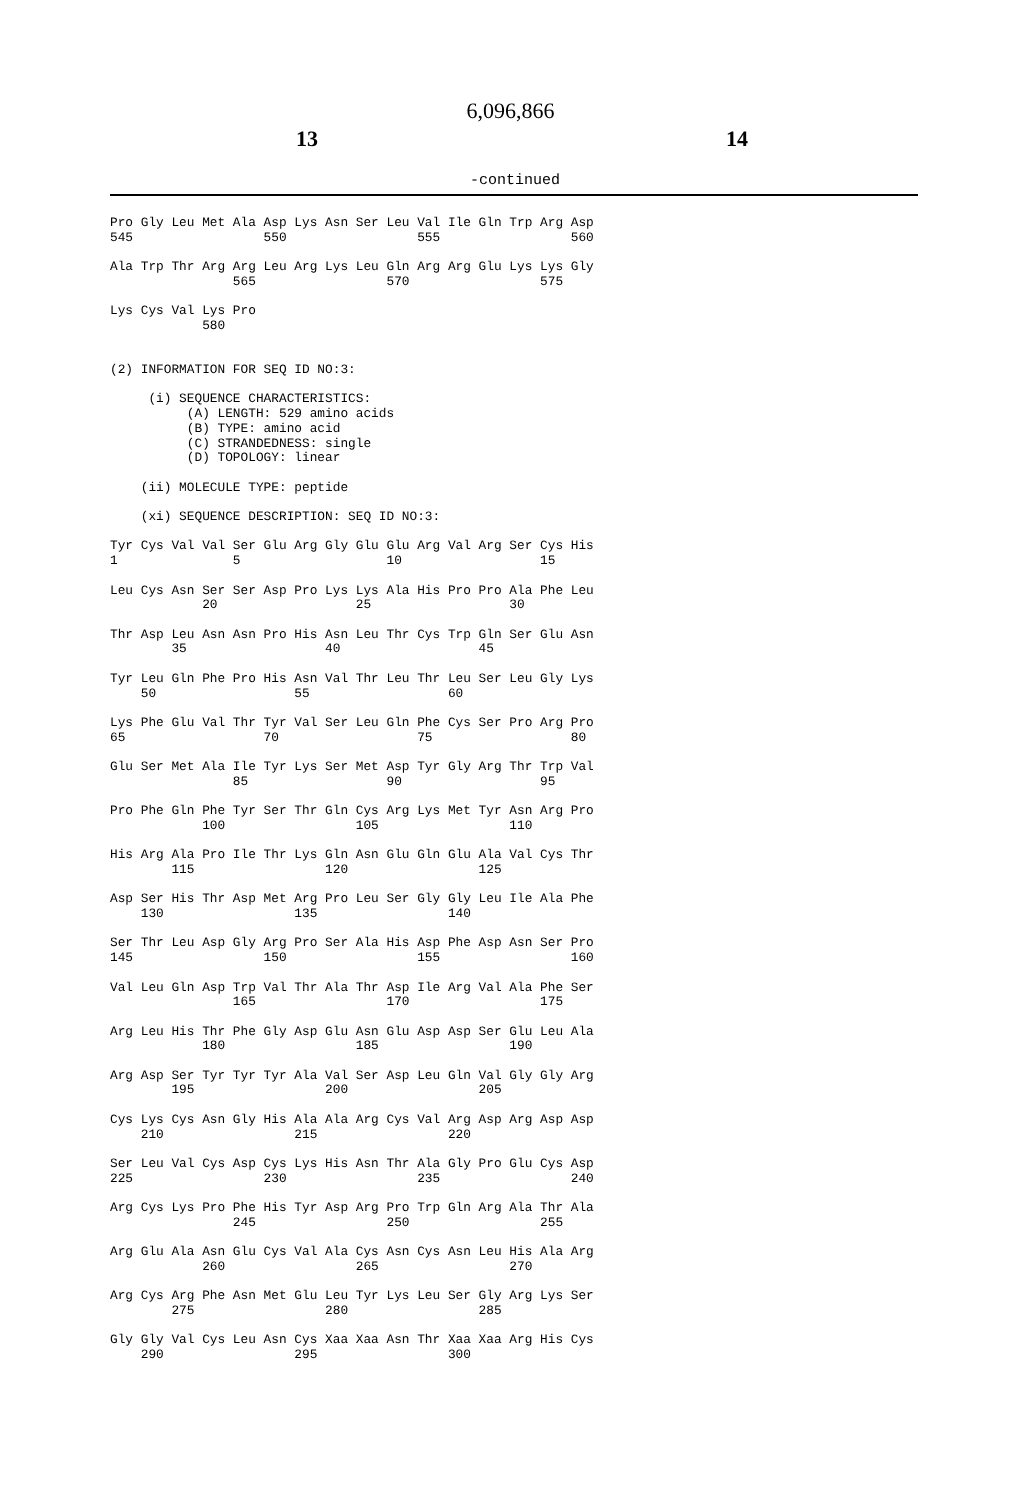6,096,866
13 14
-continued
Pro Gly Leu Met Ala Asp Lys Asn Ser Leu Val Ile Gln Trp Arg Asp
545                 550                 555                 560

Ala Trp Thr Arg Arg Leu Arg Lys Leu Gln Arg Arg Glu Lys Lys Gly
                565                 570                 575

Lys Cys Val Lys Pro
            580


(2) INFORMATION FOR SEQ ID NO:3:

     (i) SEQUENCE CHARACTERISTICS:
          (A) LENGTH: 529 amino acids
          (B) TYPE: amino acid
          (C) STRANDEDNESS: single
          (D) TOPOLOGY: linear

    (ii) MOLECULE TYPE: peptide

    (xi) SEQUENCE DESCRIPTION: SEQ ID NO:3:

Tyr Cys Val Val Ser Glu Arg Gly Glu Glu Arg Val Arg Ser Cys His
1               5                   10                  15

Leu Cys Asn Ser Ser Asp Pro Lys Lys Ala His Pro Pro Ala Phe Leu
            20                  25                  30

Thr Asp Leu Asn Asn Pro His Asn Leu Thr Cys Trp Gln Ser Glu Asn
        35                  40                  45

Tyr Leu Gln Phe Pro His Asn Val Thr Leu Thr Leu Ser Leu Gly Lys
    50                  55                  60

Lys Phe Glu Val Thr Tyr Val Ser Leu Gln Phe Cys Ser Pro Arg Pro
65                  70                  75                  80

Glu Ser Met Ala Ile Tyr Lys Ser Met Asp Tyr Gly Arg Thr Trp Val
                85                  90                  95

Pro Phe Gln Phe Tyr Ser Thr Gln Cys Arg Lys Met Tyr Asn Arg Pro
            100                 105                 110

His Arg Ala Pro Ile Thr Lys Gln Asn Glu Gln Glu Ala Val Cys Thr
        115                 120                 125

Asp Ser His Thr Asp Met Arg Pro Leu Ser Gly Gly Leu Ile Ala Phe
    130                 135                 140

Ser Thr Leu Asp Gly Arg Pro Ser Ala His Asp Phe Asp Asn Ser Pro
145                 150                 155                 160

Val Leu Gln Asp Trp Val Thr Ala Thr Asp Ile Arg Val Ala Phe Ser
                165                 170                 175

Arg Leu His Thr Phe Gly Asp Glu Asn Glu Asp Asp Ser Glu Leu Ala
            180                 185                 190

Arg Asp Ser Tyr Tyr Tyr Ala Val Ser Asp Leu Gln Val Gly Gly Arg
        195                 200                 205

Cys Lys Cys Asn Gly His Ala Ala Arg Cys Val Arg Asp Arg Asp Asp
    210                 215                 220

Ser Leu Val Cys Asp Cys Lys His Asn Thr Ala Gly Pro Glu Cys Asp
225                 230                 235                 240

Arg Cys Lys Pro Phe His Tyr Asp Arg Pro Trp Gln Arg Ala Thr Ala
                245                 250                 255

Arg Glu Ala Asn Glu Cys Val Ala Cys Asn Cys Asn Leu His Ala Arg
            260                 265                 270

Arg Cys Arg Phe Asn Met Glu Leu Tyr Lys Leu Ser Gly Arg Lys Ser
        275                 280                 285

Gly Gly Val Cys Leu Asn Cys Xaa Xaa Asn Thr Xaa Xaa Arg His Cys
    290                 295                 300